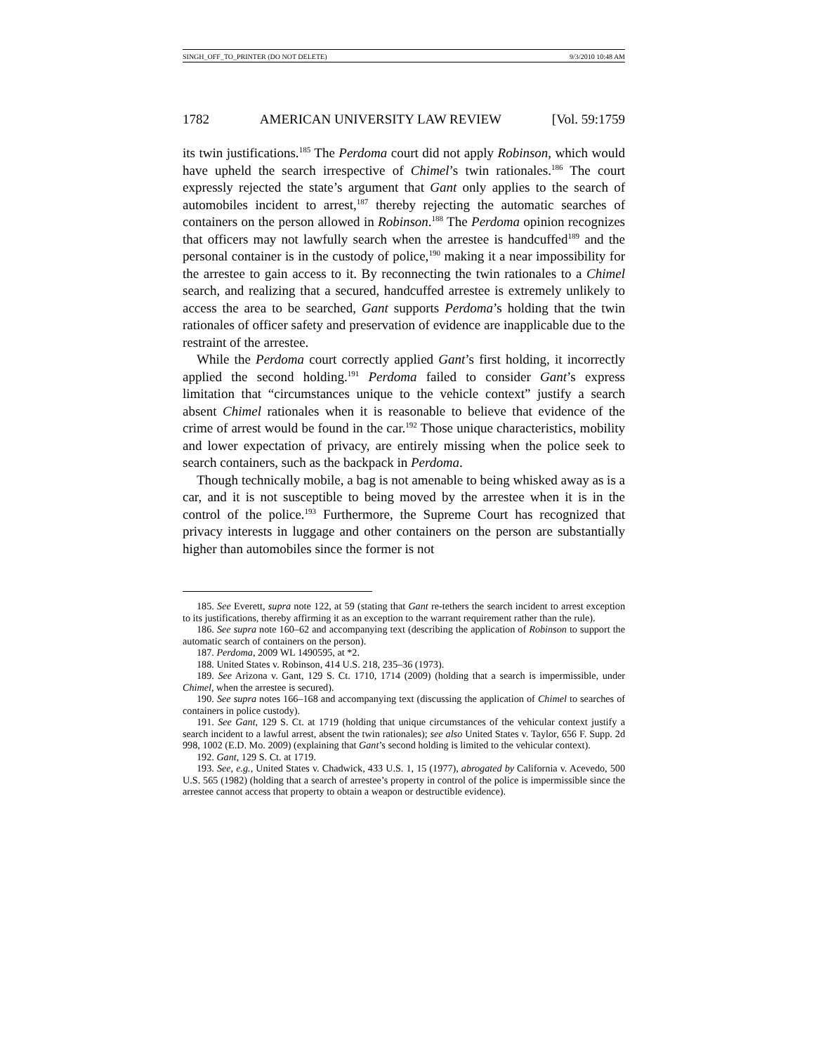SINGH_OFF_TO_PRINTER (DO NOT DELETE) 9/3/2010 10:48 AM
1782 AMERICAN UNIVERSITY LAW REVIEW [Vol. 59:1759
its twin justifications.<sup>185</sup> The Perdoma court did not apply Robinson, which would have upheld the search irrespective of Chimel’s twin rationales.<sup>186</sup> The court expressly rejected the state’s argument that Gant only applies to the search of automobiles incident to arrest,<sup>187</sup> thereby rejecting the automatic searches of containers on the person allowed in Robinson.<sup>188</sup> The Perdoma opinion recognizes that officers may not lawfully search when the arrestee is handcuffed<sup>189</sup> and the personal container is in the custody of police,<sup>190</sup> making it a near impossibility for the arrestee to gain access to it. By reconnecting the twin rationales to a Chimel search, and realizing that a secured, handcuffed arrestee is extremely unlikely to access the area to be searched, Gant supports Perdoma’s holding that the twin rationales of officer safety and preservation of evidence are inapplicable due to the restraint of the arrestee.
While the Perdoma court correctly applied Gant’s first holding, it incorrectly applied the second holding.<sup>191</sup> Perdoma failed to consider Gant’s express limitation that “circumstances unique to the vehicle context” justify a search absent Chimel rationales when it is reasonable to believe that evidence of the crime of arrest would be found in the car.<sup>192</sup> Those unique characteristics, mobility and lower expectation of privacy, are entirely missing when the police seek to search containers, such as the backpack in Perdoma.
Though technically mobile, a bag is not amenable to being whisked away as is a car, and it is not susceptible to being moved by the arrestee when it is in the control of the police.<sup>193</sup> Furthermore, the Supreme Court has recognized that privacy interests in luggage and other containers on the person are substantially higher than automobiles since the former is not
185. See Everett, supra note 122, at 59 (stating that Gant re-tethers the search incident to arrest exception to its justifications, thereby affirming it as an exception to the warrant requirement rather than the rule).
186. See supra note 160–62 and accompanying text (describing the application of Robinson to support the automatic search of containers on the person).
187. Perdoma, 2009 WL 1490595, at *2.
188. United States v. Robinson, 414 U.S. 218, 235–36 (1973).
189. See Arizona v. Gant, 129 S. Ct. 1710, 1714 (2009) (holding that a search is impermissible, under Chimel, when the arrestee is secured).
190. See supra notes 166–168 and accompanying text (discussing the application of Chimel to searches of containers in police custody).
191. See Gant, 129 S. Ct. at 1719 (holding that unique circumstances of the vehicular context justify a search incident to a lawful arrest, absent the twin rationales); see also United States v. Taylor, 656 F. Supp. 2d 998, 1002 (E.D. Mo. 2009) (explaining that Gant’s second holding is limited to the vehicular context).
192. Gant, 129 S. Ct. at 1719.
193. See, e.g., United States v. Chadwick, 433 U.S. 1, 15 (1977), abrogated by California v. Acevedo, 500 U.S. 565 (1982) (holding that a search of arrestee’s property in control of the police is impermissible since the arrestee cannot access that property to obtain a weapon or destructible evidence).